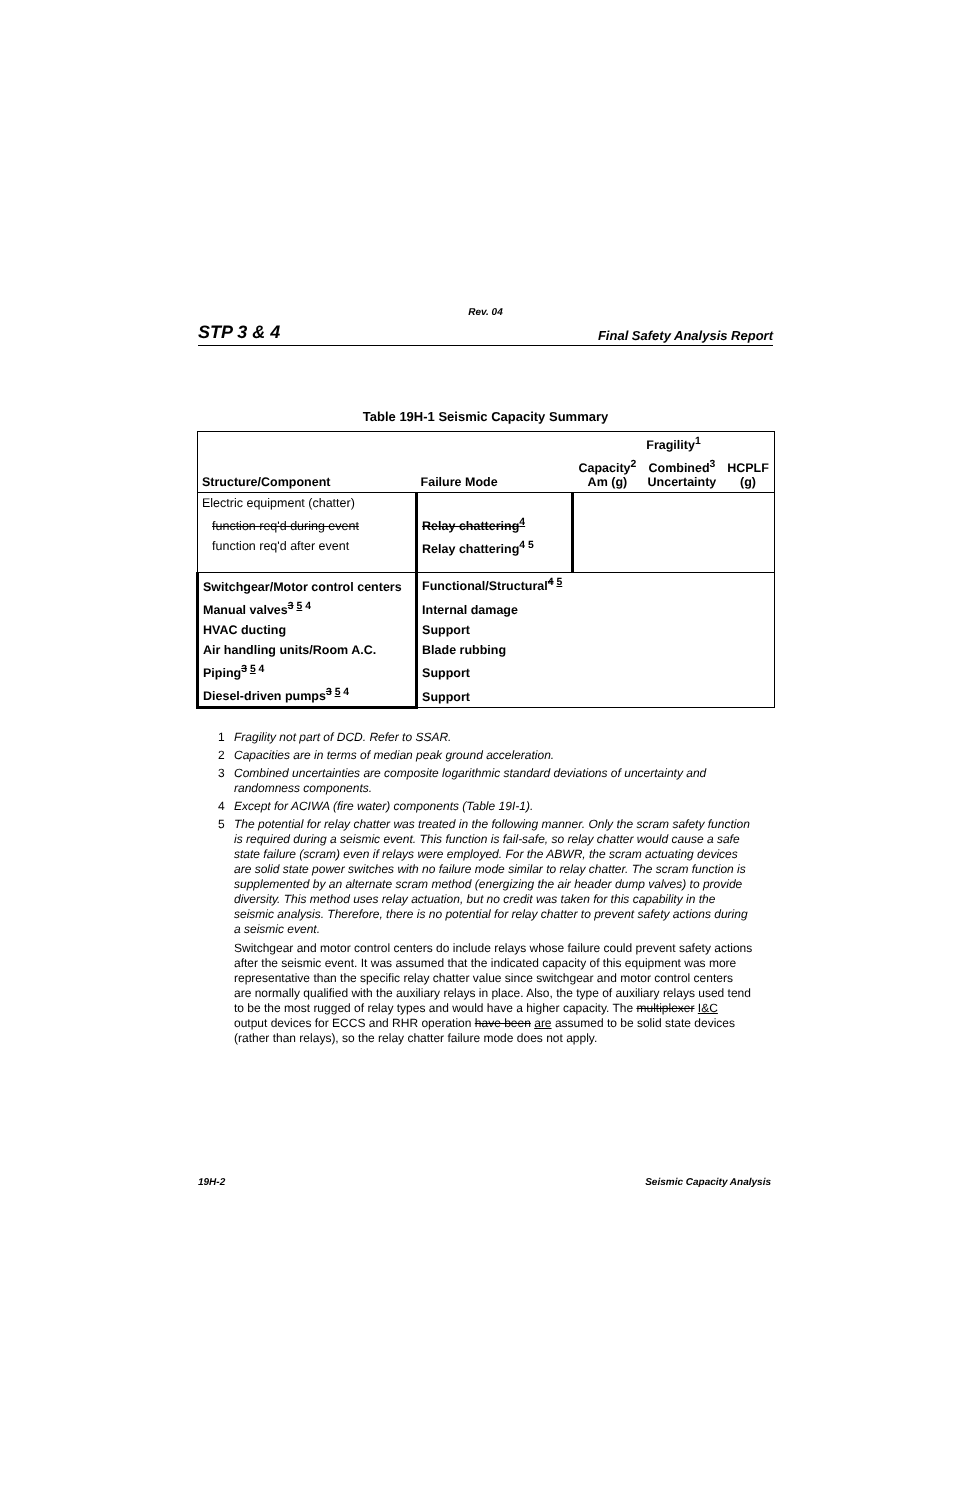Rev. 04
STP 3 & 4 Final Safety Analysis Report
Table 19H-1 Seismic Capacity Summary
| | | Fragility<sup>1</sup> | | |
| --- | --- | --- | --- | --- |
| Structure/Component | Failure Mode | Capacity<sup>2</sup> Am (g) | Combined<sup>3</sup> Uncertainty | HCPLF (g) |
| Electric equipment (chatter) | | | | |
| function req'd during event | Relay chattering<sup>4</sup> | | | |
| function req'd after event | Relay chattering<sup>4 5</sup> | | | |
| Switchgear/Motor control centers | Functional/Structural<sup>4 5</sup> | | | |
| Manual valves<sup>3 5 4</sup> | Internal damage | | | |
| HVAC ducting | Support | | | |
| Air handling units/Room A.C. | Blade rubbing | | | |
| Piping<sup>3 5 4</sup> | Support | | | |
| Diesel-driven pumps<sup>3 5 4</sup> | Support | | | |
1 Fragility not part of DCD. Refer to SSAR.
2 Capacities are in terms of median peak ground acceleration.
3 Combined uncertainties are composite logarithmic standard deviations of uncertainty and randomness components.
4 Except for ACIWA (fire water) components (Table 19I-1).
5 The potential for relay chatter was treated in the following manner. Only the scram safety function is required during a seismic event. This function is fail-safe, so relay chatter would cause a safe state failure (scram) even if relays were employed. For the ABWR, the scram actuating devices are solid state power switches with no failure mode similar to relay chatter. The scram function is supplemented by an alternate scram method (energizing the air header dump valves) to provide diversity. This method uses relay actuation, but no credit was taken for this capability in the seismic analysis. Therefore, there is no potential for relay chatter to prevent safety actions during a seismic event.
Switchgear and motor control centers do include relays whose failure could prevent safety actions after the seismic event. It was assumed that the indicated capacity of this equipment was more representative than the specific relay chatter value since switchgear and motor control centers are normally qualified with the auxiliary relays in place. Also, the type of auxiliary relays used tend to be the most rugged of relay types and would have a higher capacity. The multiplexer I&C output devices for ECCS and RHR operation have been are assumed to be solid state devices (rather than relays), so the relay chatter failure mode does not apply.
19H-2 Seismic Capacity Analysis